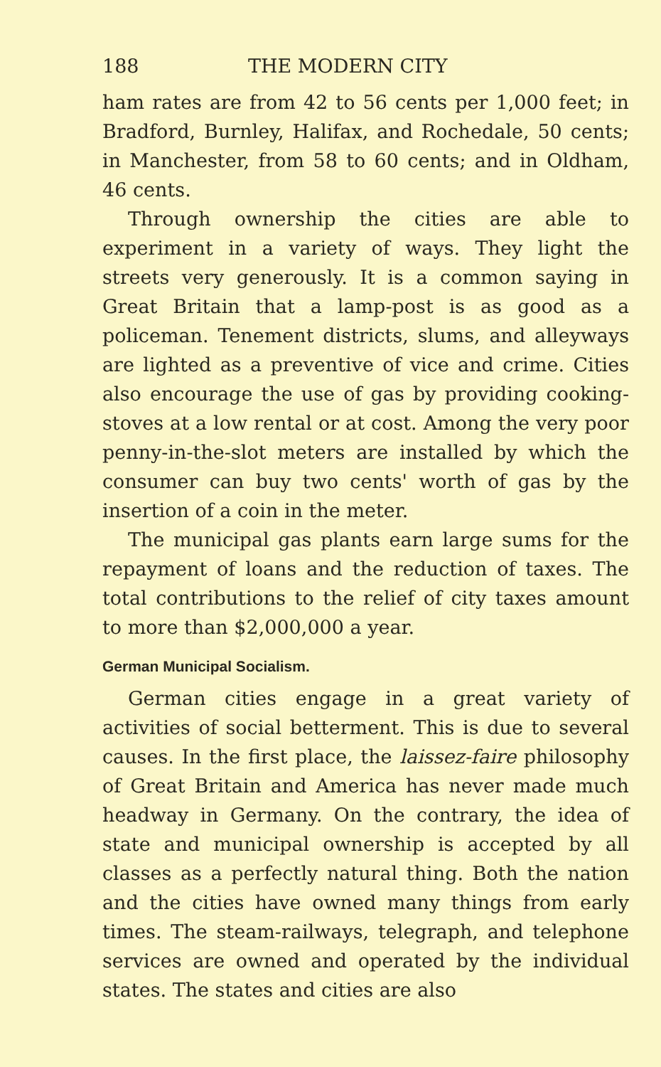188 THE MODERN CITY
ham rates are from 42 to 56 cents per 1,000 feet; in Bradford, Burnley, Halifax, and Rochedale, 50 cents; in Manchester, from 58 to 60 cents; and in Oldham, 46 cents.
Through ownership the cities are able to experiment in a variety of ways. They light the streets very generously. It is a common saying in Great Britain that a lamp-post is as good as a policeman. Tenement districts, slums, and alleyways are lighted as a preventive of vice and crime. Cities also encourage the use of gas by providing cooking-stoves at a low rental or at cost. Among the very poor penny-in-the-slot meters are installed by which the consumer can buy two cents' worth of gas by the insertion of a coin in the meter.
The municipal gas plants earn large sums for the repayment of loans and the reduction of taxes. The total contributions to the relief of city taxes amount to more than $2,000,000 a year.
German Municipal Socialism.
German cities engage in a great variety of activities of social betterment. This is due to several causes. In the first place, the laissez-faire philosophy of Great Britain and America has never made much headway in Germany. On the contrary, the idea of state and municipal ownership is accepted by all classes as a perfectly natural thing. Both the nation and the cities have owned many things from early times. The steam-railways, telegraph, and telephone services are owned and operated by the individual states. The states and cities are also